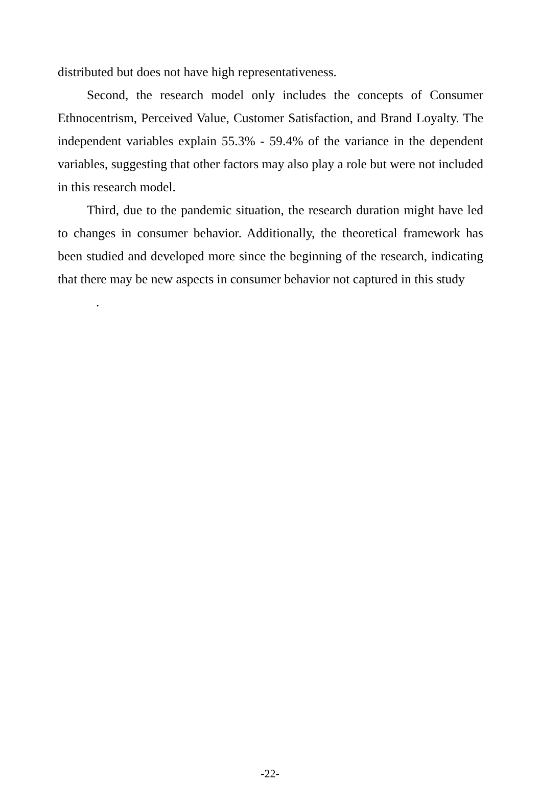distributed but does not have high representativeness.
Second, the research model only includes the concepts of Consumer Ethnocentrism, Perceived Value, Customer Satisfaction, and Brand Loyalty. The independent variables explain 55.3% - 59.4% of the variance in the dependent variables, suggesting that other factors may also play a role but were not included in this research model.
Third, due to the pandemic situation, the research duration might have led to changes in consumer behavior. Additionally, the theoretical framework has been studied and developed more since the beginning of the research, indicating that there may be new aspects in consumer behavior not captured in this study
.
-22-